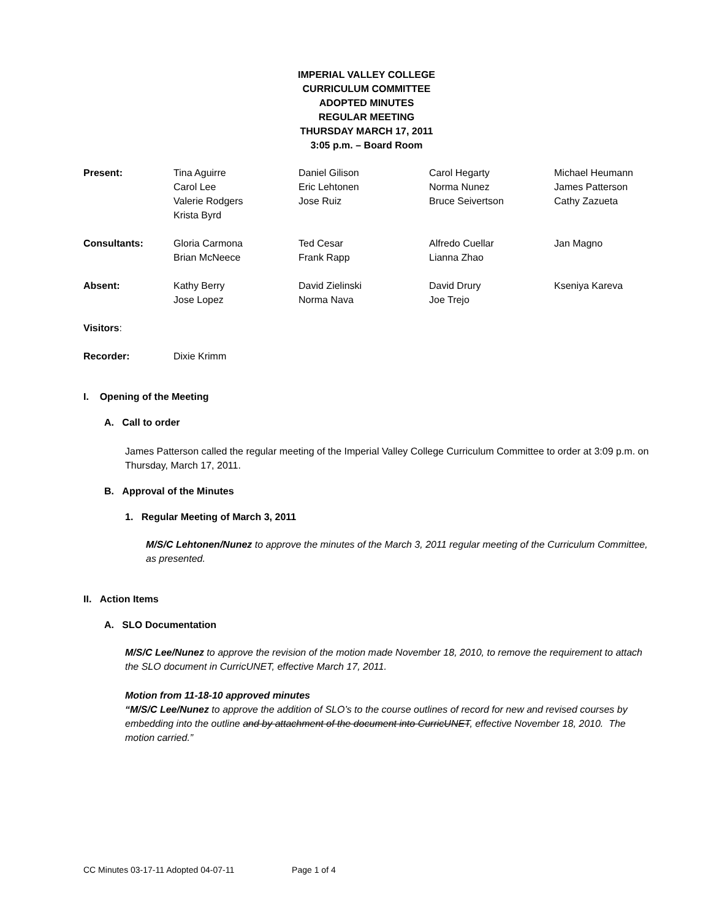IMPERIAL VALLEY COLLEGE
CURRICULUM COMMITTEE
ADOPTED MINUTES
REGULAR MEETING
THURSDAY MARCH 17, 2011
3:05 p.m. – Board Room
| Present: | Tina Aguirre Carol Lee Valerie Rodgers Krista Byrd | Daniel Gilison Eric Lehtonen Jose Ruiz | Carol Hegarty Norma Nunez Bruce Seivertson | Michael Heumann James Patterson Cathy Zazueta |
| Consultants: | Gloria Carmona Brian McNeece | Ted Cesar Frank Rapp | Alfredo Cuellar Lianna Zhao | Jan Magno |
| Absent: | Kathy Berry Jose Lopez | David Zielinski Norma Nava | David Drury Joe Trejo | Kseniya Kareva |
| Visitors : | | | | |
| Recorder: | Dixie Krimm | | | |
I. Opening of the Meeting
A. Call to order
James Patterson called the regular meeting of the Imperial Valley College Curriculum Committee to order at 3:09 p.m. on Thursday, March 17, 2011.
B. Approval of the Minutes
1. Regular Meeting of March 3, 2011
M/S/C Lehtonen/Nunez to approve the minutes of the March 3, 2011 regular meeting of the Curriculum Committee, as presented.
II. Action Items
A. SLO Documentation
M/S/C Lee/Nunez to approve the revision of the motion made November 18, 2010, to remove the requirement to attach the SLO document in CurricUNET, effective March 17, 2011.
Motion from 11-18-10 approved minutes
“M/S/C Lee/Nunez to approve the addition of SLO’s to the course outlines of record for new and revised courses by embedding into the outline and by attachment of the document into CurricUNET, effective November 18, 2010. The motion carried.”
CC Minutes 03-17-11 Adopted 04-07-11 Page 1 of 4